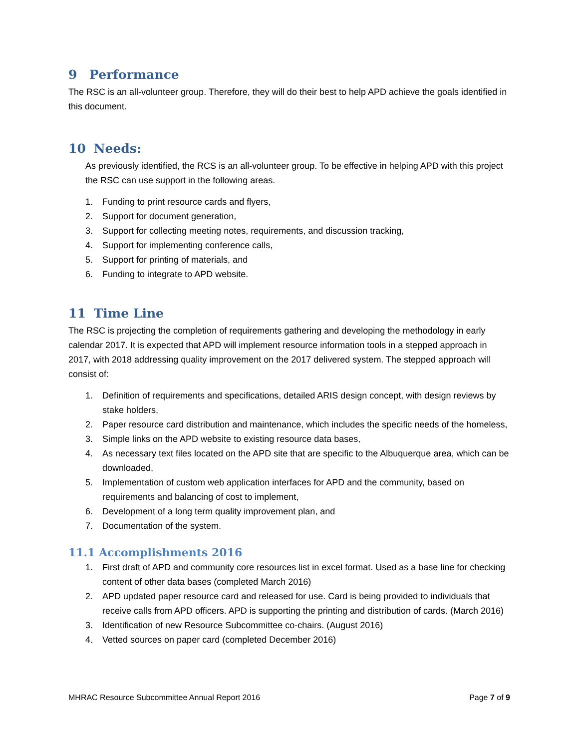9 Performance
The RSC is an all-volunteer group. Therefore, they will do their best to help APD achieve the goals identified in this document.
10 Needs:
As previously identified, the RCS is an all-volunteer group. To be effective in helping APD with this project the RSC can use support in the following areas.
1. Funding to print resource cards and flyers,
2. Support for document generation,
3. Support for collecting meeting notes, requirements, and discussion tracking,
4. Support for implementing conference calls,
5. Support for printing of materials, and
6. Funding to integrate to APD website.
11 Time Line
The RSC is projecting the completion of requirements gathering and developing the methodology in early calendar 2017. It is expected that APD will implement resource information tools in a stepped approach in 2017, with 2018 addressing quality improvement on the 2017 delivered system. The stepped approach will consist of:
1. Definition of requirements and specifications, detailed ARIS design concept, with design reviews by stake holders,
2. Paper resource card distribution and maintenance, which includes the specific needs of the homeless,
3. Simple links on the APD website to existing resource data bases,
4. As necessary text files located on the APD site that are specific to the Albuquerque area, which can be downloaded,
5. Implementation of custom web application interfaces for APD and the community, based on requirements and balancing of cost to implement,
6. Development of a long term quality improvement plan, and
7. Documentation of the system.
11.1 Accomplishments 2016
1. First draft of APD and community core resources list in excel format. Used as a base line for checking content of other data bases (completed March 2016)
2. APD updated paper resource card and released for use. Card is being provided to individuals that receive calls from APD officers. APD is supporting the printing and distribution of cards. (March 2016)
3. Identification of new Resource Subcommittee co-chairs. (August 2016)
4. Vetted sources on paper card (completed December 2016)
MHRAC Resource Subcommittee Annual Report 2016 Page 7 of 9